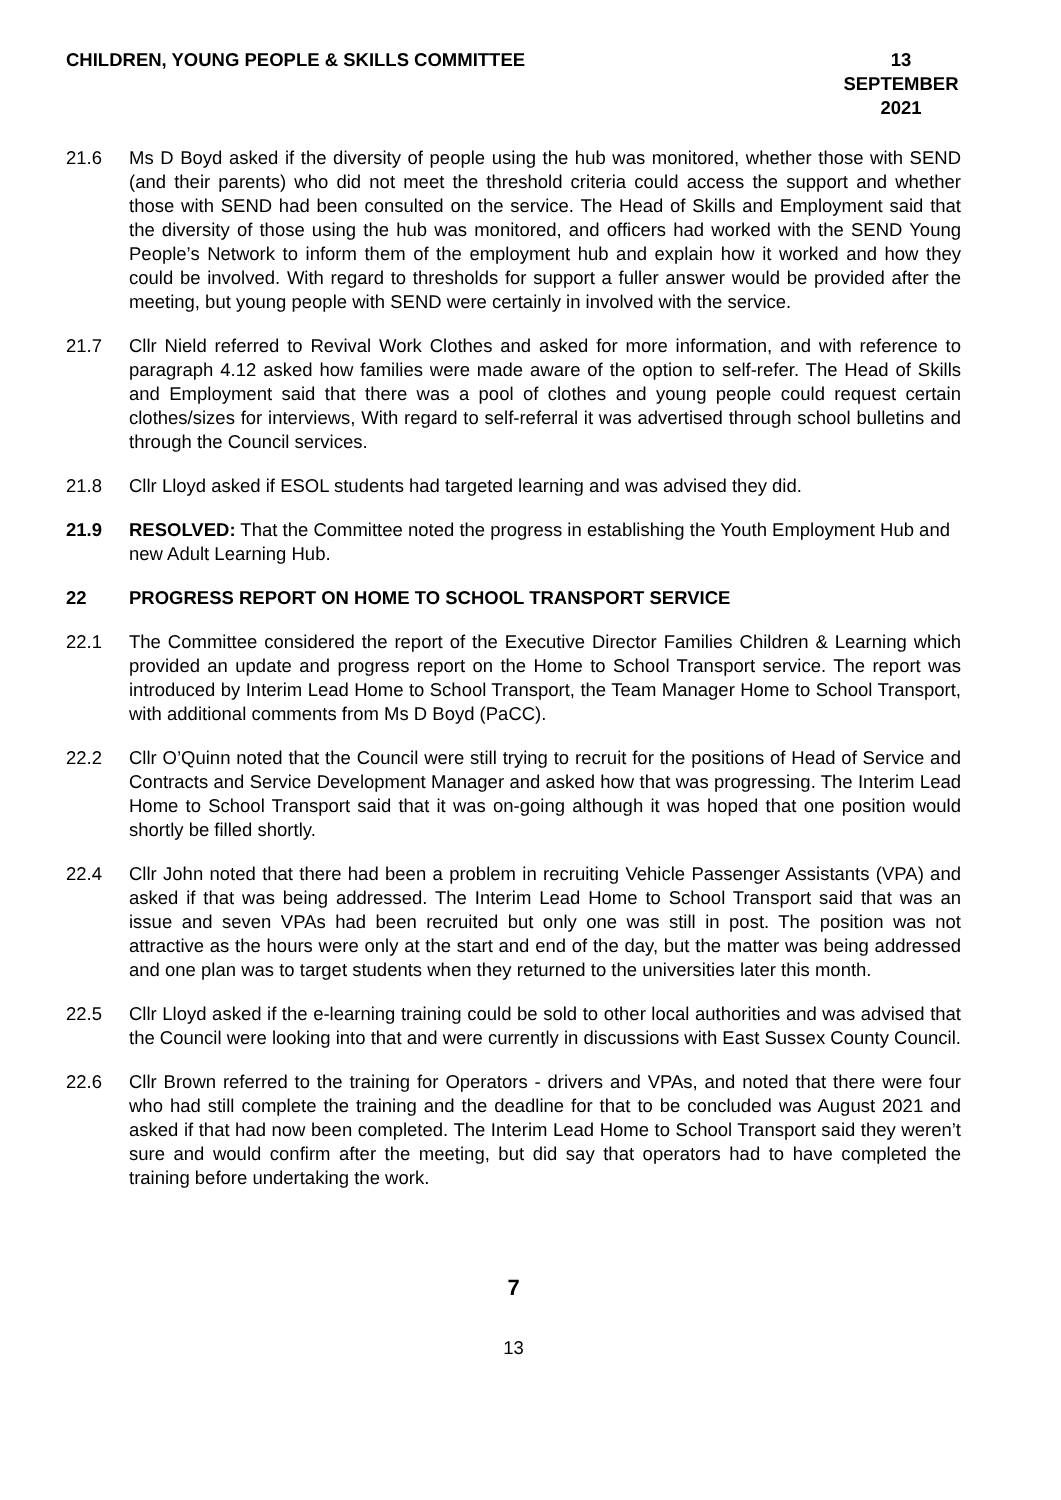CHILDREN, YOUNG PEOPLE & SKILLS COMMITTEE
13 SEPTEMBER
2021
21.6 Ms D Boyd asked if the diversity of people using the hub was monitored, whether those with SEND (and their parents) who did not meet the threshold criteria could access the support and whether those with SEND had been consulted on the service. The Head of Skills and Employment said that the diversity of those using the hub was monitored, and officers had worked with the SEND Young People’s Network to inform them of the employment hub and explain how it worked and how they could be involved. With regard to thresholds for support a fuller answer would be provided after the meeting, but young people with SEND were certainly in involved with the service.
21.7 Cllr Nield referred to Revival Work Clothes and asked for more information, and with reference to paragraph 4.12 asked how families were made aware of the option to self-refer. The Head of Skills and Employment said that there was a pool of clothes and young people could request certain clothes/sizes for interviews, With regard to self-referral it was advertised through school bulletins and through the Council services.
21.8 Cllr Lloyd asked if ESOL students had targeted learning and was advised they did.
21.9 RESOLVED: That the Committee noted the progress in establishing the Youth Employment Hub and new Adult Learning Hub.
22 PROGRESS REPORT ON HOME TO SCHOOL TRANSPORT SERVICE
22.1 The Committee considered the report of the Executive Director Families Children & Learning which provided an update and progress report on the Home to School Transport service. The report was introduced by Interim Lead Home to School Transport, the Team Manager Home to School Transport, with additional comments from Ms D Boyd (PaCC).
22.2 Cllr O’Quinn noted that the Council were still trying to recruit for the positions of Head of Service and Contracts and Service Development Manager and asked how that was progressing. The Interim Lead Home to School Transport said that it was on-going although it was hoped that one position would shortly be filled shortly.
22.4 Cllr John noted that there had been a problem in recruiting Vehicle Passenger Assistants (VPA) and asked if that was being addressed. The Interim Lead Home to School Transport said that was an issue and seven VPAs had been recruited but only one was still in post. The position was not attractive as the hours were only at the start and end of the day, but the matter was being addressed and one plan was to target students when they returned to the universities later this month.
22.5 Cllr Lloyd asked if the e-learning training could be sold to other local authorities and was advised that the Council were looking into that and were currently in discussions with East Sussex County Council.
22.6 Cllr Brown referred to the training for Operators - drivers and VPAs, and noted that there were four who had still complete the training and the deadline for that to be concluded was August 2021 and asked if that had now been completed. The Interim Lead Home to School Transport said they weren’t sure and would confirm after the meeting, but did say that operators had to have completed the training before undertaking the work.
7
13